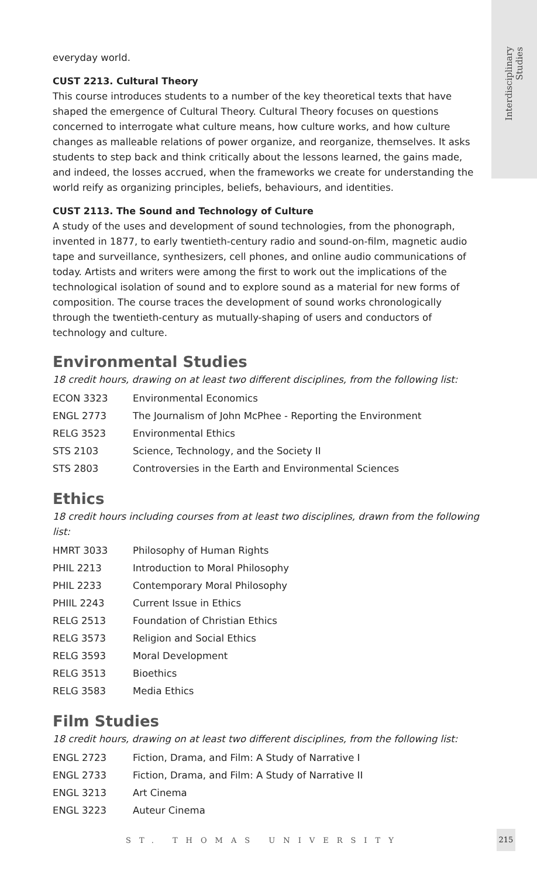Interdisciplinary Studies
everyday world.
CUST 2213. Cultural Theory
This course introduces students to a number of the key theoretical texts that have shaped the emergence of Cultural Theory. Cultural Theory focuses on questions concerned to interrogate what culture means, how culture works, and how culture changes as malleable relations of power organize, and reorganize, themselves. It asks students to step back and think critically about the lessons learned, the gains made, and indeed, the losses accrued, when the frameworks we create for understanding the world reify as organizing principles, beliefs, behaviours, and identities.
CUST 2113. The Sound and Technology of Culture
A study of the uses and development of sound technologies, from the phonograph, invented in 1877, to early twentieth-century radio and sound-on-film, magnetic audio tape and surveillance, synthesizers, cell phones, and online audio communications of today. Artists and writers were among the first to work out the implications of the technological isolation of sound and to explore sound as a material for new forms of composition. The course traces the development of sound works chronologically through the twentieth-century as mutually-shaping of users and conductors of technology and culture.
Environmental Studies
18 credit hours, drawing on at least two different disciplines, from the following list:
| ECON 3323 | Environmental Economics |
| ENGL 2773 | The Journalism of John McPhee - Reporting the Environment |
| RELG 3523 | Environmental Ethics |
| STS 2103 | Science, Technology, and the Society II |
| STS 2803 | Controversies in the Earth and Environmental Sciences |
Ethics
18 credit hours including courses from at least two disciplines, drawn from the following list:
| HMRT 3033 | Philosophy of Human Rights |
| PHIL 2213 | Introduction to Moral Philosophy |
| PHIL 2233 | Contemporary Moral Philosophy |
| PHIIL 2243 | Current Issue in Ethics |
| RELG 2513 | Foundation of Christian Ethics |
| RELG 3573 | Religion and Social Ethics |
| RELG 3593 | Moral Development |
| RELG 3513 | Bioethics |
| RELG 3583 | Media Ethics |
Film Studies
18 credit hours, drawing on at least two different disciplines, from the following list:
| ENGL 2723 | Fiction, Drama, and Film: A Study of Narrative I |
| ENGL 2733 | Fiction, Drama, and Film: A Study of Narrative II |
| ENGL 3213 | Art Cinema |
| ENGL 3223 | Auteur Cinema |
ST. THOMAS UNIVERSITY
215